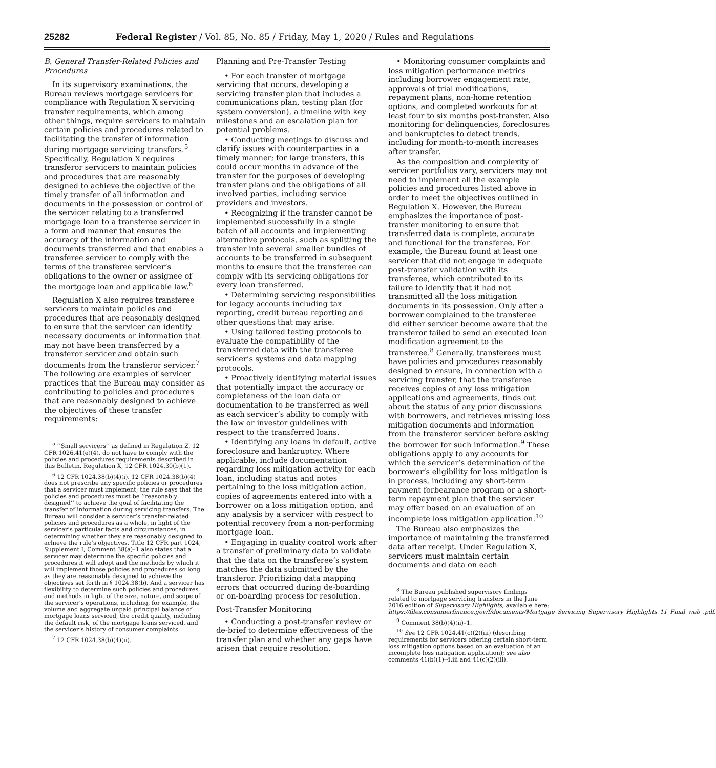25282 Federal Register / Vol. 85, No. 85 / Friday, May 1, 2020 / Rules and Regulations
B. General Transfer-Related Policies and Procedures
In its supervisory examinations, the Bureau reviews mortgage servicers for compliance with Regulation X servicing transfer requirements, which among other things, require servicers to maintain certain policies and procedures related to facilitating the transfer of information during mortgage servicing transfers.<sup>5</sup> Specifically, Regulation X requires transferor servicers to maintain policies and procedures that are reasonably designed to achieve the objective of the timely transfer of all information and documents in the possession or control of the servicer relating to a transferred mortgage loan to a transferee servicer in a form and manner that ensures the accuracy of the information and documents transferred and that enables a transferee servicer to comply with the terms of the transferee servicer’s obligations to the owner or assignee of the mortgage loan and applicable law.<sup>6</sup>
Regulation X also requires transferee servicers to maintain policies and procedures that are reasonably designed to ensure that the servicer can identify necessary documents or information that may not have been transferred by a transferor servicer and obtain such documents from the transferor servicer.<sup>7</sup> The following are examples of servicer practices that the Bureau may consider as contributing to policies and procedures that are reasonably designed to achieve the objectives of these transfer requirements:
<sup>5</sup> ‘‘Small servicers’’ as defined in Regulation Z, 12 CFR 1026.41(e)(4), do not have to comply with the policies and procedures requirements described in this Bulletin. Regulation X, 12 CFR 1024.30(b)(1).
<sup>6</sup> 12 CFR 1024.38(b)(4)(i). 12 CFR 1024.38(b)(4) does not prescribe any specific policies or procedures that a servicer must implement; the rule says that the policies and procedures must be ‘‘reasonably designed’’ to achieve the goal of facilitating the transfer of information during servicing transfers. The Bureau will consider a servicer’s transfer-related policies and procedures as a whole, in light of the servicer’s particular facts and circumstances, in determining whether they are reasonably designed to achieve the rule’s objectives. Title 12 CFR part 1024, Supplement I, Comment 38(a)–1 also states that a servicer may determine the specific policies and procedures it will adopt and the methods by which it will implement those policies and procedures so long as they are reasonably designed to achieve the objectives set forth in § 1024.38(b). And a servicer has flexibility to determine such policies and procedures and methods in light of the size, nature, and scope of the servicer’s operations, including, for example, the volume and aggregate unpaid principal balance of mortgage loans serviced, the credit quality, including the default risk, of the mortgage loans serviced, and the servicer’s history of consumer complaints.
<sup>7</sup> 12 CFR 1024.38(b)(4)(ii).
Planning and Pre-Transfer Testing
• For each transfer of mortgage servicing that occurs, developing a servicing transfer plan that includes a communications plan, testing plan (for system conversion), a timeline with key milestones and an escalation plan for potential problems.
• Conducting meetings to discuss and clarify issues with counterparties in a timely manner; for large transfers, this could occur months in advance of the transfer for the purposes of developing transfer plans and the obligations of all involved parties, including service providers and investors.
• Recognizing if the transfer cannot be implemented successfully in a single batch of all accounts and implementing alternative protocols, such as splitting the transfer into several smaller bundles of accounts to be transferred in subsequent months to ensure that the transferee can comply with its servicing obligations for every loan transferred.
• Determining servicing responsibilities for legacy accounts including tax reporting, credit bureau reporting and other questions that may arise.
• Using tailored testing protocols to evaluate the compatibility of the transferred data with the transferee servicer’s systems and data mapping protocols.
• Proactively identifying material issues that potentially impact the accuracy or completeness of the loan data or documentation to be transferred as well as each servicer’s ability to comply with the law or investor guidelines with respect to the transferred loans.
• Identifying any loans in default, active foreclosure and bankruptcy. Where applicable, include documentation regarding loss mitigation activity for each loan, including status and notes pertaining to the loss mitigation action, copies of agreements entered into with a borrower on a loss mitigation option, and any analysis by a servicer with respect to potential recovery from a non-performing mortgage loan.
• Engaging in quality control work after a transfer of preliminary data to validate that the data on the transferee’s system matches the data submitted by the transferor. Prioritizing data mapping errors that occurred during de-boarding or on-boarding process for resolution.
Post-Transfer Monitoring
• Conducting a post-transfer review or de-brief to determine effectiveness of the transfer plan and whether any gaps have arisen that require resolution.
• Monitoring consumer complaints and loss mitigation performance metrics including borrower engagement rate, approvals of trial modifications, repayment plans, non-home retention options, and completed workouts for at least four to six months post-transfer. Also monitoring for delinquencies, foreclosures and bankruptcies to detect trends, including for month-to-month increases after transfer.
As the composition and complexity of servicer portfolios vary, servicers may not need to implement all the example policies and procedures listed above in order to meet the objectives outlined in Regulation X. However, the Bureau emphasizes the importance of post-transfer monitoring to ensure that transferred data is complete, accurate and functional for the transferee. For example, the Bureau found at least one servicer that did not engage in adequate post-transfer validation with its transferee, which contributed to its failure to identify that it had not transmitted all the loss mitigation documents in its possession. Only after a borrower complained to the transferee did either servicer become aware that the transferor failed to send an executed loan modification agreement to the transferee.<sup>8</sup> Generally, transferees must have policies and procedures reasonably designed to ensure, in connection with a servicing transfer, that the transferee receives copies of any loss mitigation applications and agreements, finds out about the status of any prior discussions with borrowers, and retrieves missing loss mitigation documents and information from the transferor servicer before asking the borrower for such information.<sup>9</sup> These obligations apply to any accounts for which the servicer’s determination of the borrower’s eligibility for loss mitigation is in process, including any short-term payment forbearance program or a short-term repayment plan that the servicer may offer based on an evaluation of an incomplete loss mitigation application.<sup>10</sup>
The Bureau also emphasizes the importance of maintaining the transferred data after receipt. Under Regulation X, servicers must maintain certain documents and data on each
<sup>8</sup> The Bureau published supervisory findings related to mortgage servicing transfers in the June 2016 edition of Supervisory Highlights, available here: https://files.consumerfinance.gov/f/documents/Mortgage_Servicing_Supervisory_Highlights_11_Final_web_.pdf.
<sup>9</sup> Comment 38(b)(4)(ii)–1.
<sup>10</sup> See 12 CFR 1024.41(c)(2)(iii) (describing requirements for servicers offering certain short-term loss mitigation options based on an evaluation of an incomplete loss mitigation application); see also comments 41(b)(1)–4.iii and 41(c)(2)(iii).